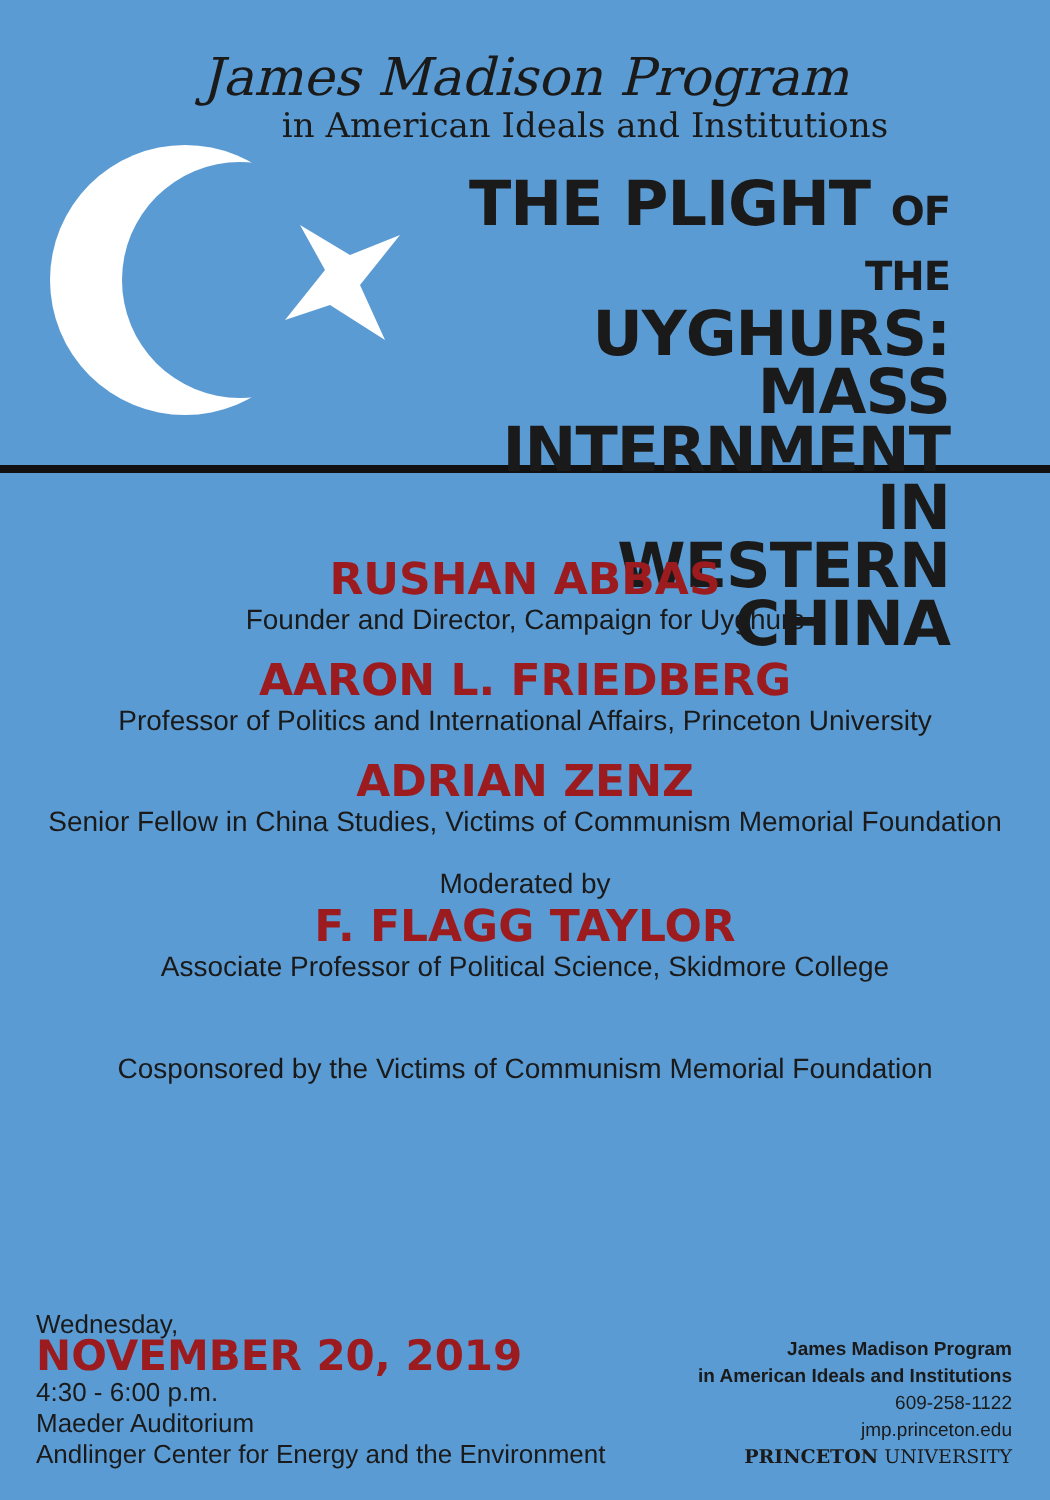James Madison Program
in American Ideals and Institutions
THE PLIGHT OF THE
UYGHURS: MASS
INTERNMENT IN
WESTERN CHINA
RUSHAN ABBAS
Founder and Director, Campaign for Uyghurs
AARON L. FRIEDBERG
Professor of Politics and International Affairs, Princeton University
ADRIAN ZENZ
Senior Fellow in China Studies, Victims of Communism Memorial Foundation
Moderated by
F. FLAGG TAYLOR
Associate Professor of Political Science, Skidmore College
Cosponsored by the Victims of Communism Memorial Foundation
Wednesday,
NOVEMBER 20, 2019
4:30 - 6:00 p.m.
Maeder Auditorium
Andlinger Center for Energy and the Environment
James Madison Program
in American Ideals and Institutions
609-258-1122
jmp.princeton.edu
PRINCETON UNIVERSITY